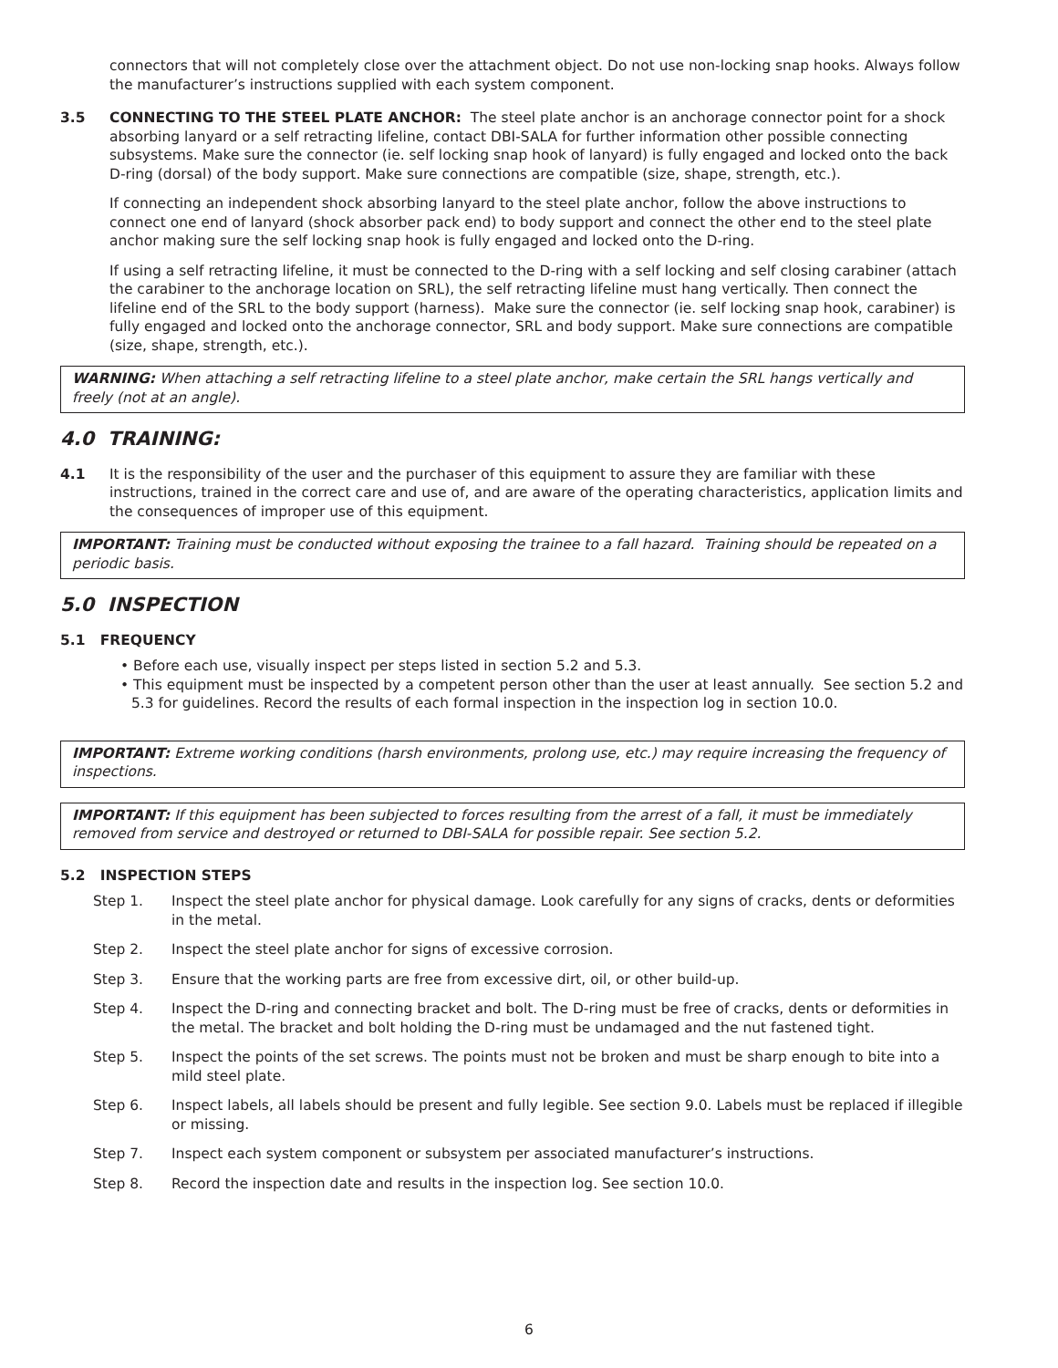connectors that will not completely close over the attachment object. Do not use non-locking snap hooks. Always follow the manufacturer’s instructions supplied with each system component.
3.5 CONNECTING TO THE STEEL PLATE ANCHOR: The steel plate anchor is an anchorage connector point for a shock absorbing lanyard or a self retracting lifeline, contact DBI-SALA for further information other possible connecting subsystems. Make sure the connector (ie. self locking snap hook of lanyard) is fully engaged and locked onto the back D-ring (dorsal) of the body support. Make sure connections are compatible (size, shape, strength, etc.).
If connecting an independent shock absorbing lanyard to the steel plate anchor, follow the above instructions to connect one end of lanyard (shock absorber pack end) to body support and connect the other end to the steel plate anchor making sure the self locking snap hook is fully engaged and locked onto the D-ring.
If using a self retracting lifeline, it must be connected to the D-ring with a self locking and self closing carabiner (attach the carabiner to the anchorage location on SRL), the self retracting lifeline must hang vertically. Then connect the lifeline end of the SRL to the body support (harness). Make sure the connector (ie. self locking snap hook, carabiner) is fully engaged and locked onto the anchorage connector, SRL and body support. Make sure connections are compatible (size, shape, strength, etc.).
WARNING: When attaching a self retracting lifeline to a steel plate anchor, make certain the SRL hangs vertically and freely (not at an angle).
4.0 TRAINING:
4.1 It is the responsibility of the user and the purchaser of this equipment to assure they are familiar with these instructions, trained in the correct care and use of, and are aware of the operating characteristics, application limits and the consequences of improper use of this equipment.
IMPORTANT: Training must be conducted without exposing the trainee to a fall hazard. Training should be repeated on a periodic basis.
5.0 INSPECTION
5.1 FREQUENCY
• Before each use, visually inspect per steps listed in section 5.2 and 5.3.
• This equipment must be inspected by a competent person other than the user at least annually. See section 5.2 and 5.3 for guidelines. Record the results of each formal inspection in the inspection log in section 10.0.
IMPORTANT: Extreme working conditions (harsh environments, prolong use, etc.) may require increasing the frequency of inspections.
IMPORTANT: If this equipment has been subjected to forces resulting from the arrest of a fall, it must be immediately removed from service and destroyed or returned to DBI-SALA for possible repair. See section 5.2.
5.2 INSPECTION STEPS
Step 1. Inspect the steel plate anchor for physical damage. Look carefully for any signs of cracks, dents or deformities in the metal.
Step 2. Inspect the steel plate anchor for signs of excessive corrosion.
Step 3. Ensure that the working parts are free from excessive dirt, oil, or other build-up.
Step 4. Inspect the D-ring and connecting bracket and bolt. The D-ring must be free of cracks, dents or deformities in the metal. The bracket and bolt holding the D-ring must be undamaged and the nut fastened tight.
Step 5. Inspect the points of the set screws. The points must not be broken and must be sharp enough to bite into a mild steel plate.
Step 6. Inspect labels, all labels should be present and fully legible. See section 9.0. Labels must be replaced if illegible or missing.
Step 7. Inspect each system component or subsystem per associated manufacturer’s instructions.
Step 8. Record the inspection date and results in the inspection log. See section 10.0.
6